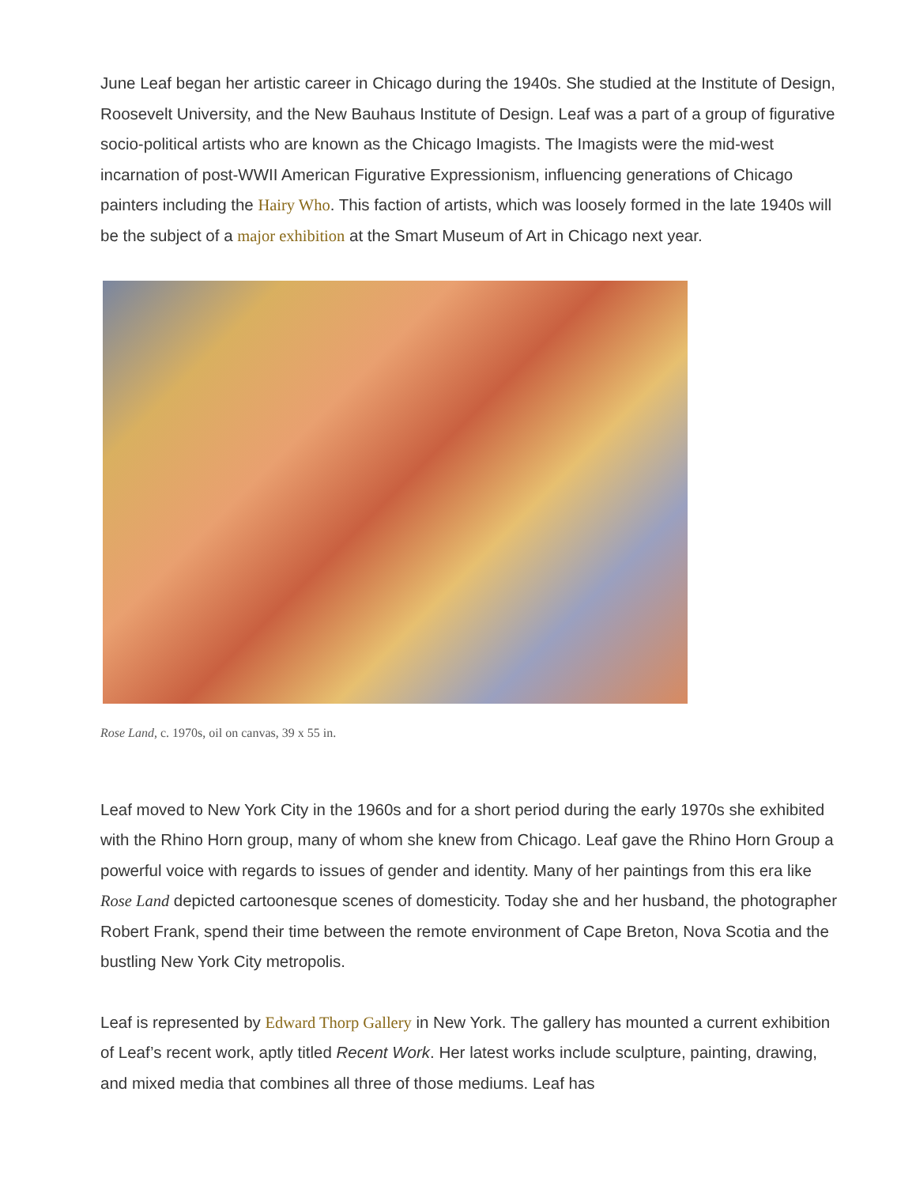June Leaf began her artistic career in Chicago during the 1940s. She studied at the Institute of Design, Roosevelt University, and the New Bauhaus Institute of Design. Leaf was a part of a group of figurative socio-political artists who are known as the Chicago Imagists. The Imagists were the mid-west incarnation of post-WWII American Figurative Expressionism, influencing generations of Chicago painters including the Hairy Who. This faction of artists, which was loosely formed in the late 1940s will be the subject of a major exhibition at the Smart Museum of Art in Chicago next year.
Rose Land, c. 1970s, oil on canvas, 39 x 55 in.
Leaf moved to New York City in the 1960s and for a short period during the early 1970s she exhibited with the Rhino Horn group, many of whom she knew from Chicago. Leaf gave the Rhino Horn Group a powerful voice with regards to issues of gender and identity. Many of her paintings from this era like Rose Land depicted cartoonesque scenes of domesticity. Today she and her husband, the photographer Robert Frank, spend their time between the remote environment of Cape Breton, Nova Scotia and the bustling New York City metropolis.
Leaf is represented by Edward Thorp Gallery in New York. The gallery has mounted a current exhibition of Leaf’s recent work, aptly titled Recent Work. Her latest works include sculpture, painting, drawing, and mixed media that combines all three of those mediums. Leaf has